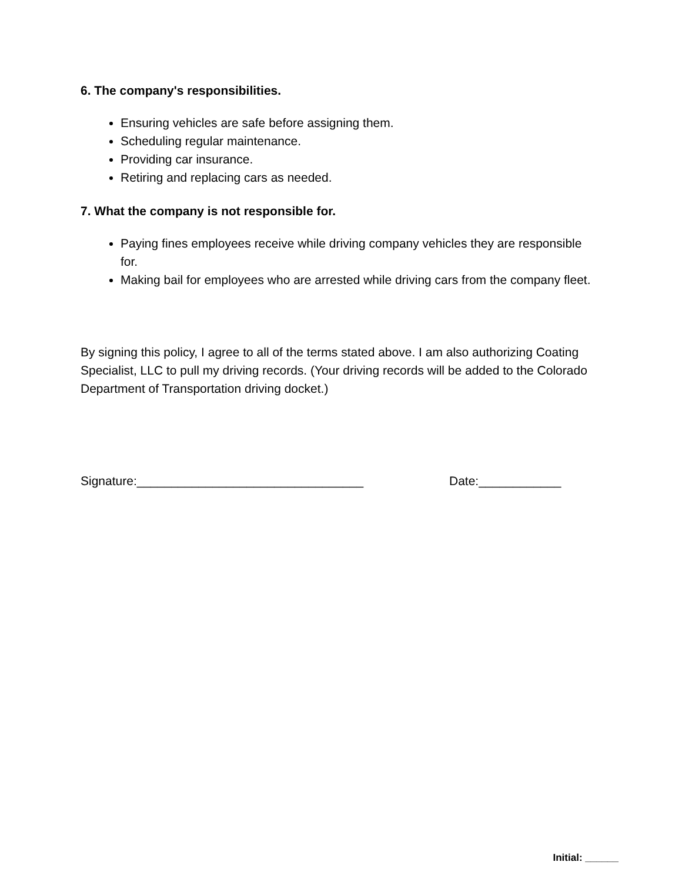6. The company's responsibilities.
Ensuring vehicles are safe before assigning them.
Scheduling regular maintenance.
Providing car insurance.
Retiring and replacing cars as needed.
7. What the company is not responsible for.
Paying fines employees receive while driving company vehicles they are responsible for.
Making bail for employees who are arrested while driving cars from the company fleet.
By signing this policy, I agree to all of the terms stated above. I am also authorizing Coating Specialist, LLC to pull my driving records. (Your driving records will be added to the Colorado Department of Transportation driving docket.)
Signature:_________________________________ Date:____________
Initial: ______